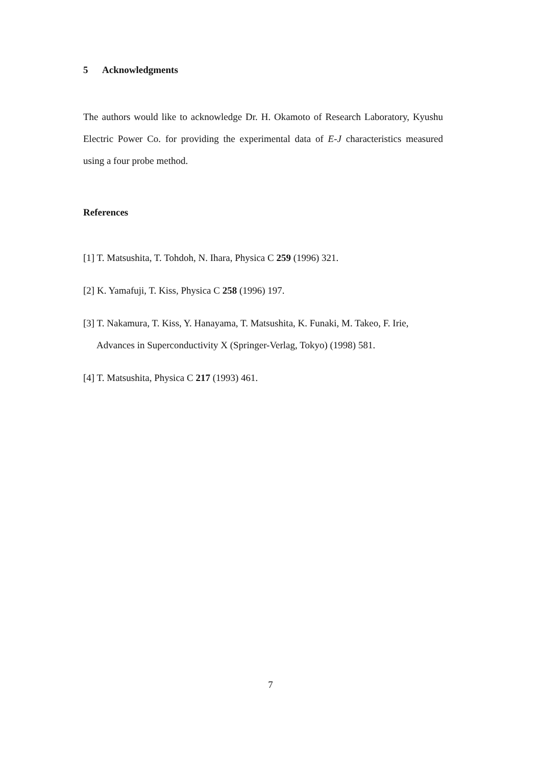5 Acknowledgments
The authors would like to acknowledge Dr. H. Okamoto of Research Laboratory, Kyushu Electric Power Co. for providing the experimental data of E-J characteristics measured using a four probe method.
References
[1] T. Matsushita, T. Tohdoh, N. Ihara, Physica C 259 (1996) 321.
[2] K. Yamafuji, T. Kiss, Physica C 258 (1996) 197.
[3] T. Nakamura, T. Kiss, Y. Hanayama, T. Matsushita, K. Funaki, M. Takeo, F. Irie, Advances in Superconductivity X (Springer-Verlag, Tokyo) (1998) 581.
[4] T. Matsushita, Physica C 217 (1993) 461.
7